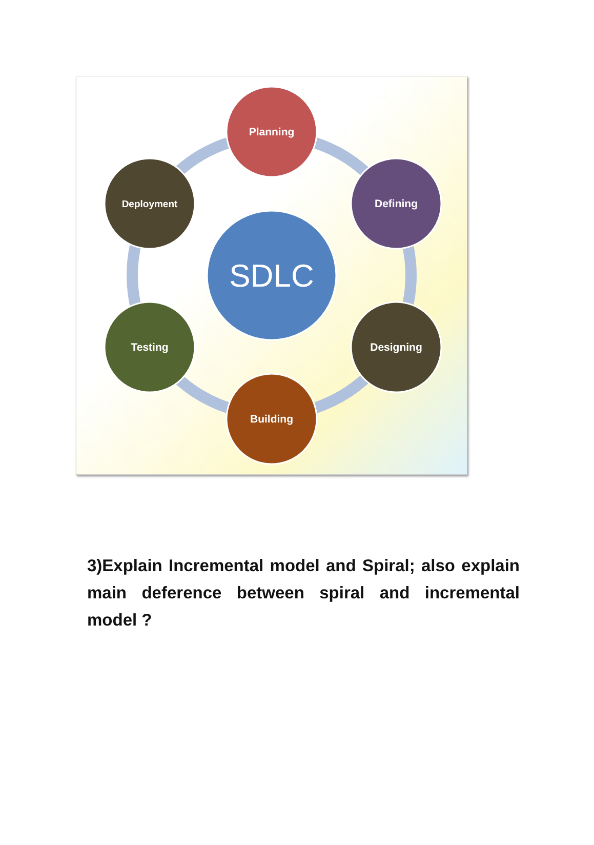SDLC
Planning
Defining
Designing
Building
Testing
Deployment
3)Explain Incremental model and Spiral; also explain main deference between spiral and incremental model ?